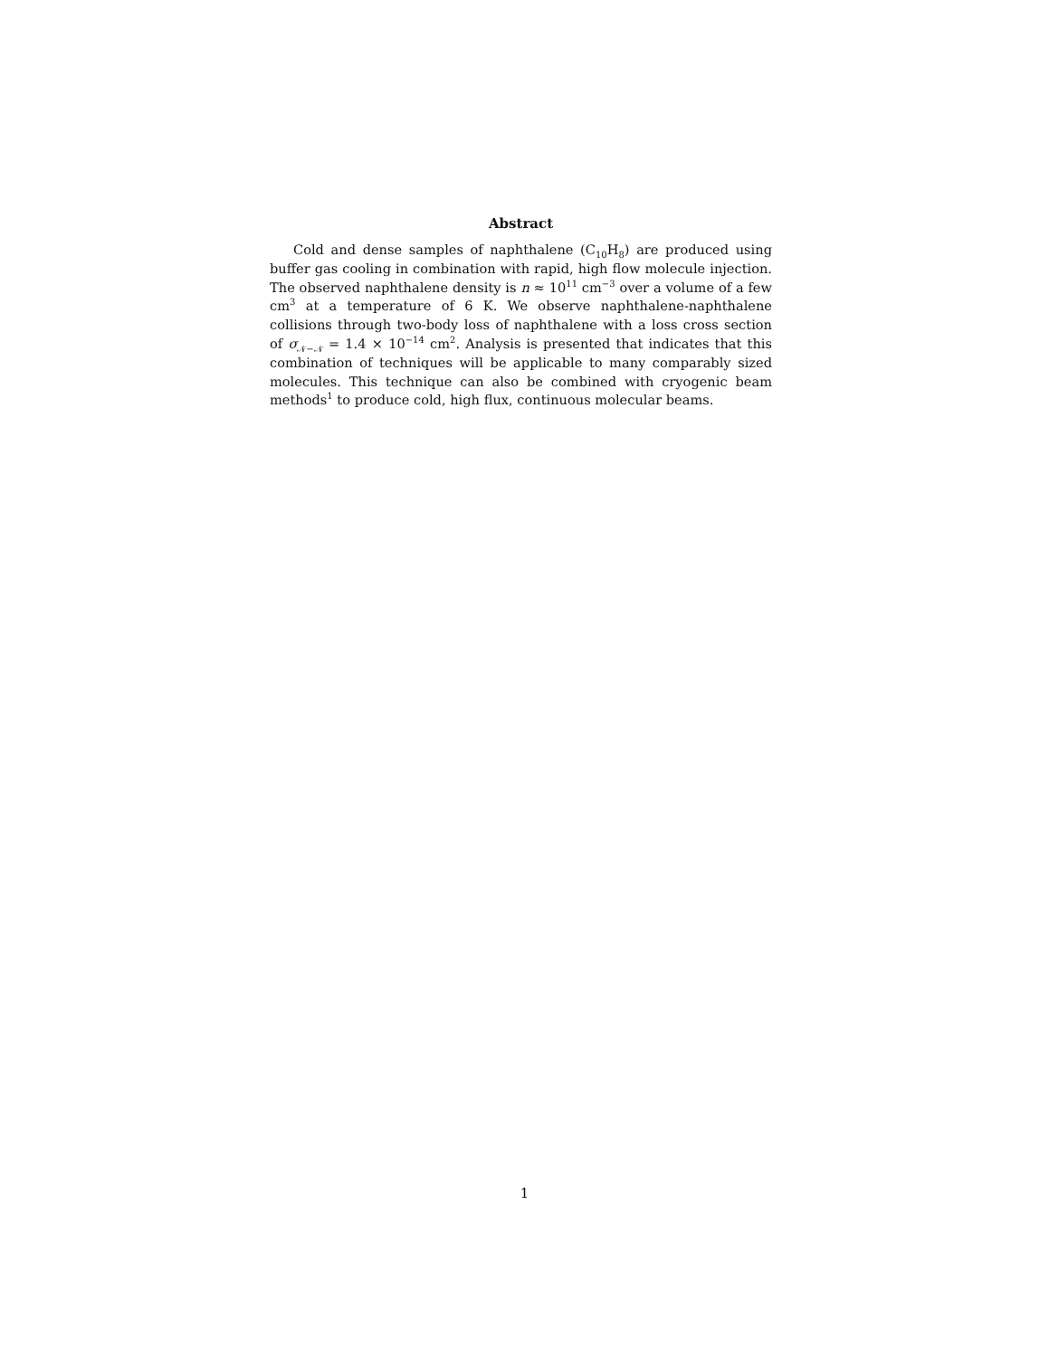Abstract
Cold and dense samples of naphthalene (C<sub>10</sub>H<sub>8</sub>) are produced using buffer gas cooling in combination with rapid, high flow molecule injection. The observed naphthalene density is n ≈ 10<sup>11</sup> cm<sup>−3</sup> over a volume of a few cm<sup>3</sup> at a temperature of 6 K. We observe naphthalene-naphthalene collisions through two-body loss of naphthalene with a loss cross section of σ<sub>𝒩−𝒩</sub> = 1.4 × 10<sup>−14</sup> cm<sup>2</sup>. Analysis is presented that indicates that this combination of techniques will be applicable to many comparably sized molecules. This technique can also be combined with cryogenic beam methods<sup>1</sup> to produce cold, high flux, continuous molecular beams.
1